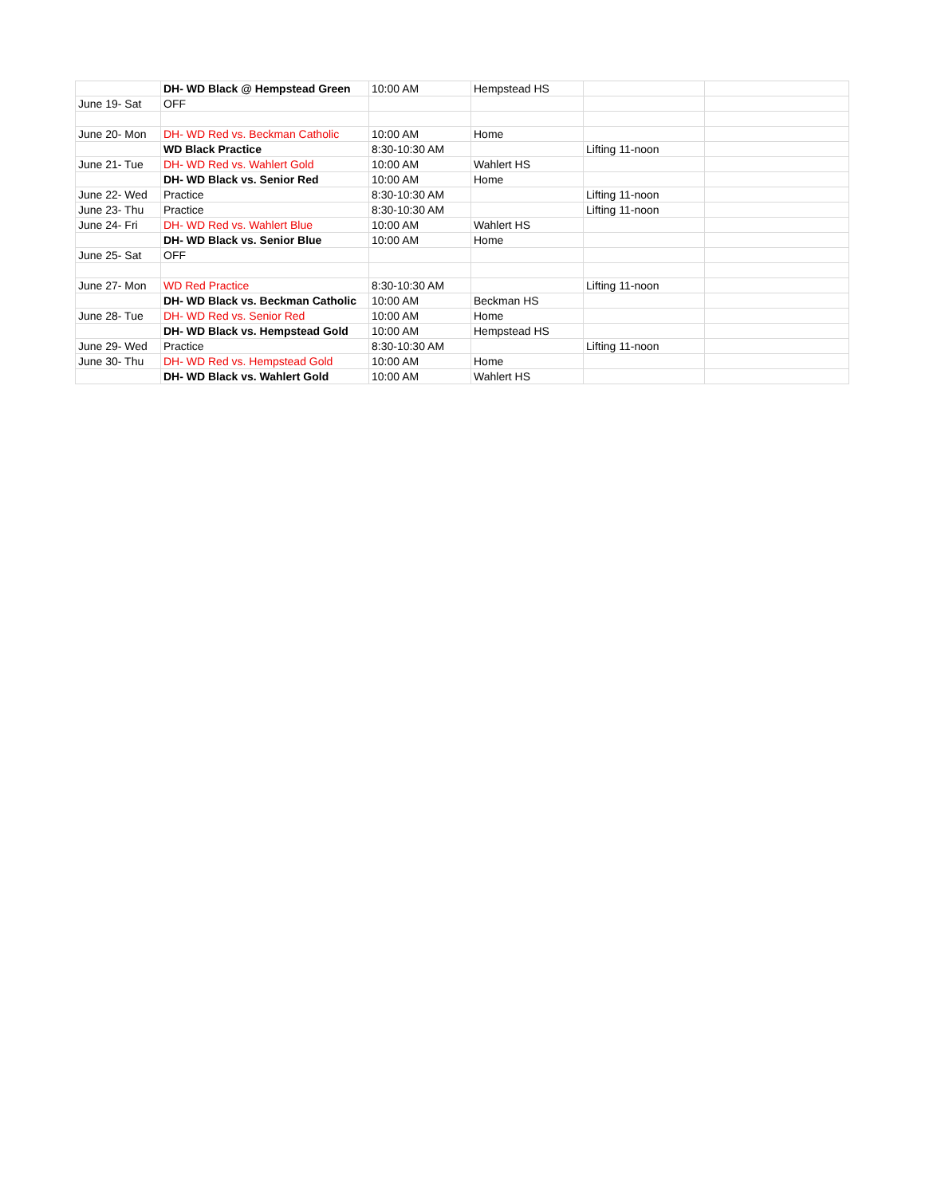| | DH- WD Black @ Hempstead Green | 10:00 AM | Hempstead HS | | |
| June 19- Sat | OFF | | | | |
| June 20- Mon | DH- WD Red vs. Beckman Catholic | 10:00 AM | Home | | |
| | WD Black Practice | 8:30-10:30 AM | | Lifting 11-noon | |
| June 21- Tue | DH- WD Red vs. Wahlert Gold | 10:00 AM | Wahlert HS | | |
| | DH- WD Black vs. Senior Red | 10:00 AM | Home | | |
| June 22- Wed | Practice | 8:30-10:30 AM | | Lifting 11-noon | |
| June 23- Thu | Practice | 8:30-10:30 AM | | Lifting 11-noon | |
| June 24- Fri | DH- WD Red vs. Wahlert Blue | 10:00 AM | Wahlert HS | | |
| | DH- WD Black vs. Senior Blue | 10:00 AM | Home | | |
| June 25- Sat | OFF | | | | |
| June 27- Mon | WD Red Practice | 8:30-10:30 AM | | Lifting 11-noon | |
| | DH- WD Black vs. Beckman Catholic | 10:00 AM | Beckman HS | | |
| June 28- Tue | DH- WD Red vs. Senior Red | 10:00 AM | Home | | |
| | DH- WD Black vs. Hempstead Gold | 10:00 AM | Hempstead HS | | |
| June 29- Wed | Practice | 8:30-10:30 AM | | Lifting 11-noon | |
| June 30- Thu | DH- WD Red vs. Hempstead Gold | 10:00 AM | Home | | |
| | DH- WD Black vs. Wahlert Gold | 10:00 AM | Wahlert HS | | |